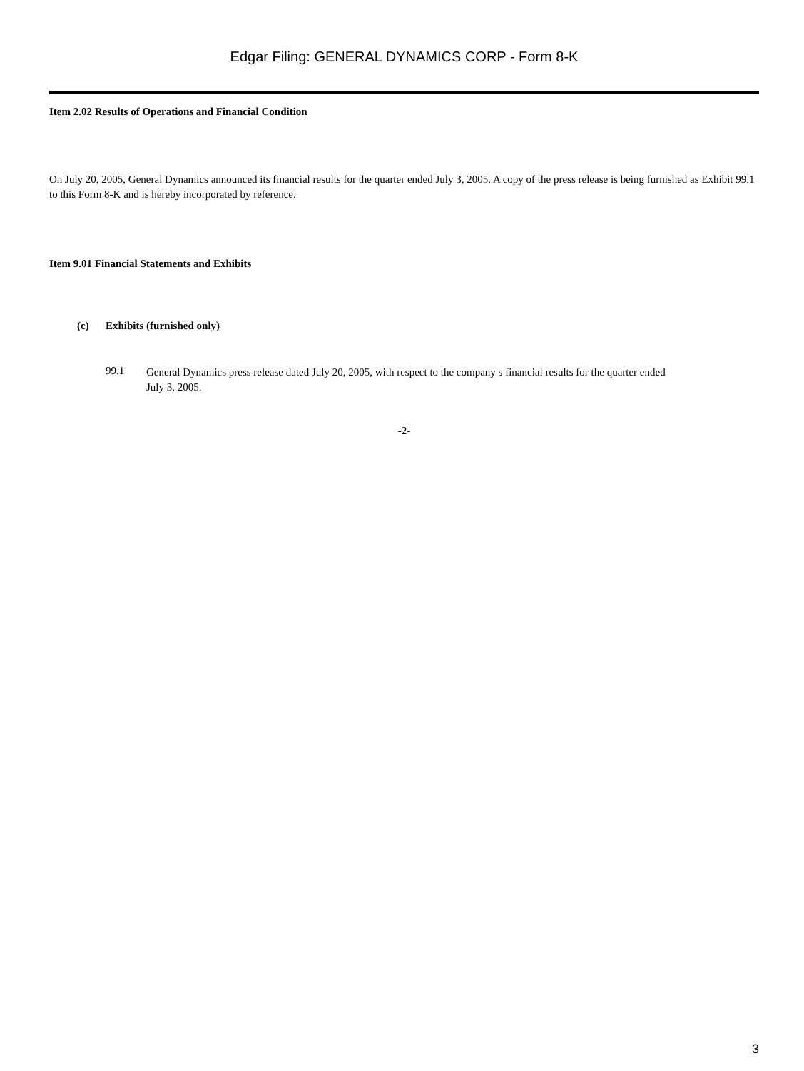Edgar Filing: GENERAL DYNAMICS CORP - Form 8-K
Item 2.02 Results of Operations and Financial Condition
On July 20, 2005, General Dynamics announced its financial results for the quarter ended July 3, 2005. A copy of the press release is being furnished as Exhibit 99.1 to this Form 8-K and is hereby incorporated by reference.
Item 9.01 Financial Statements and Exhibits
(c) Exhibits (furnished only)
99.1
General Dynamics press release dated July 20, 2005, with respect to the company s financial results for the quarter ended July 3, 2005.
-2-
3